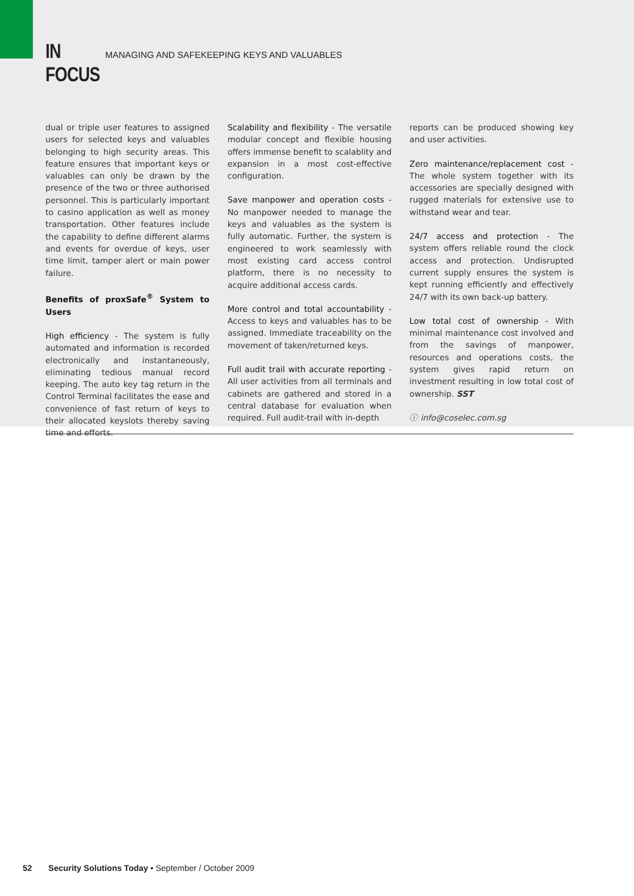IN FOCUS MANAGING AND SAFEKEEPING KEYS AND VALUABLES
dual or triple user features to assigned users for selected keys and valuables belonging to high security areas. This feature ensures that important keys or valuables can only be drawn by the presence of the two or three authorised personnel. This is particularly important to casino application as well as money transportation. Other features include the capability to define different alarms and events for overdue of keys, user time limit, tamper alert or main power failure.
Benefits of proxSafe<sup>®</sup> System to Users
High efficiency - The system is fully automated and information is recorded electronically and instantaneously, eliminating tedious manual record keeping. The auto key tag return in the Control Terminal facilitates the ease and convenience of fast return of keys to their allocated keyslots thereby saving time and efforts.
Scalability and flexibility - The versatile modular concept and flexible housing offers immense benefit to scalablity and expansion in a most cost-effective configuration.
Save manpower and operation costs - No manpower needed to manage the keys and valuables as the system is fully automatic. Further, the system is engineered to work seamlessly with most existing card access control platform, there is no necessity to acquire additional access cards.
More control and total accountability - Access to keys and valuables has to be assigned. Immediate traceability on the movement of taken/returned keys.
Full audit trail with accurate reporting - All user activities from all terminals and cabinets are gathered and stored in a central database for evaluation when required. Full audit-trail with in-depth
reports can be produced showing key and user activities.
Zero maintenance/replacement cost - The whole system together with its accessories are specially designed with rugged materials for extensive use to withstand wear and tear.
24/7 access and protection - The system offers reliable round the clock access and protection. Undisrupted current supply ensures the system is kept running efficiently and effectively 24/7 with its own back-up battery.
Low total cost of ownership - With minimal maintenance cost involved and from the savings of manpower, resources and operations costs, the system gives rapid return on investment resulting in low total cost of ownership. SST
ⓘ info@coselec.com.sg
52 Security Solutions Today • September / October 2009